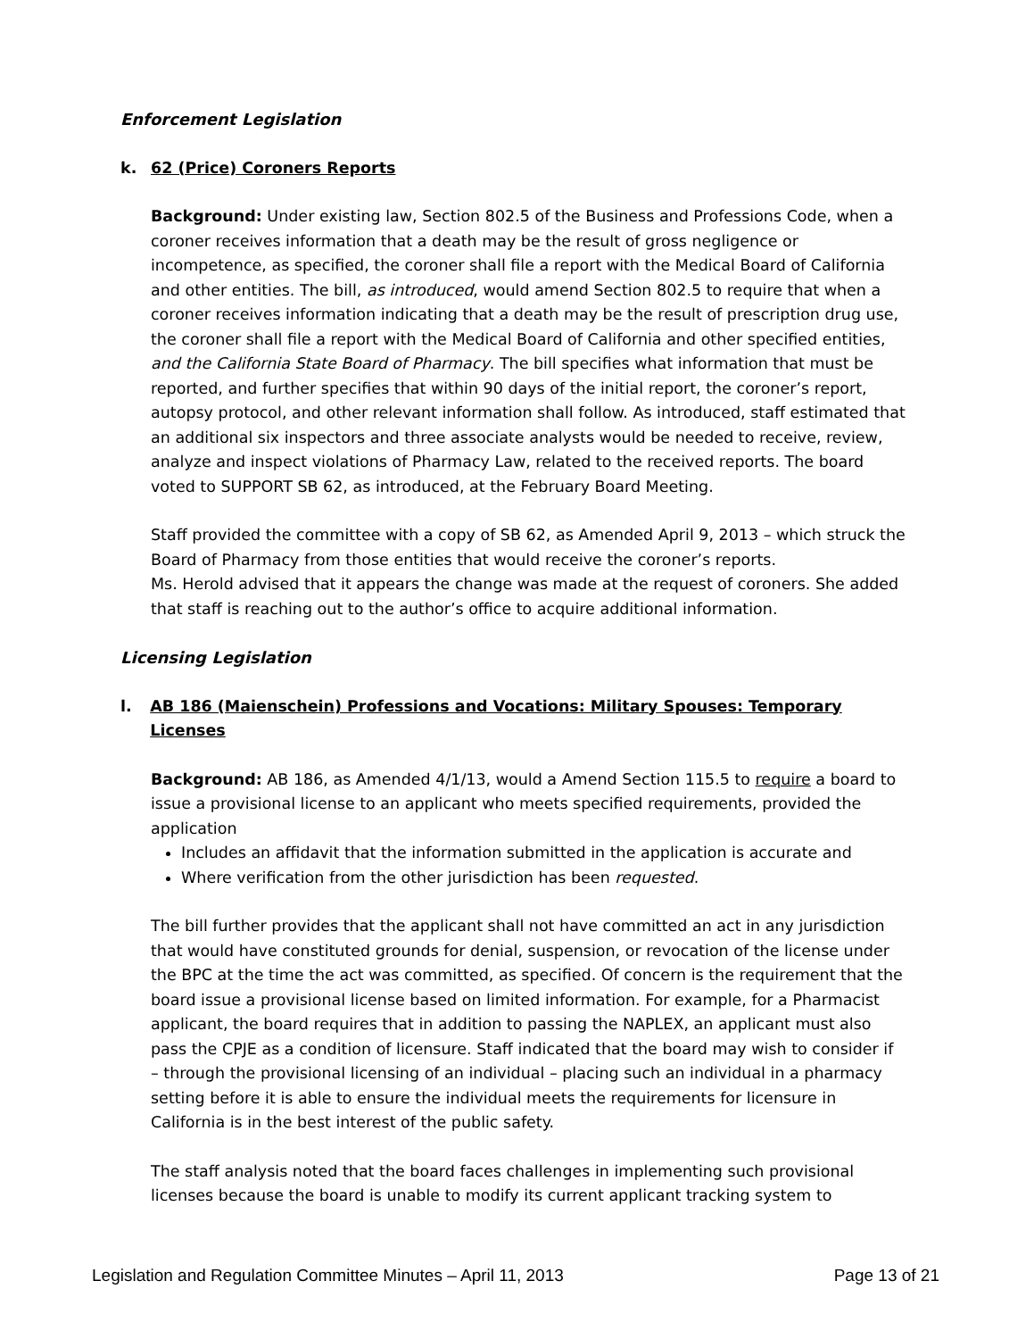Enforcement Legislation
k. 62 (Price) Coroners Reports
Background: Under existing law, Section 802.5 of the Business and Professions Code, when a coroner receives information that a death may be the result of gross negligence or incompetence, as specified, the coroner shall file a report with the Medical Board of California and other entities. The bill, as introduced, would amend Section 802.5 to require that when a coroner receives information indicating that a death may be the result of prescription drug use, the coroner shall file a report with the Medical Board of California and other specified entities, and the California State Board of Pharmacy. The bill specifies what information that must be reported, and further specifies that within 90 days of the initial report, the coroner’s report, autopsy protocol, and other relevant information shall follow. As introduced, staff estimated that an additional six inspectors and three associate analysts would be needed to receive, review, analyze and inspect violations of Pharmacy Law, related to the received reports. The board voted to SUPPORT SB 62, as introduced, at the February Board Meeting.
Staff provided the committee with a copy of SB 62, as Amended April 9, 2013 – which struck the Board of Pharmacy from those entities that would receive the coroner’s reports.
Ms. Herold advised that it appears the change was made at the request of coroners. She added that staff is reaching out to the author’s office to acquire additional information.
Licensing Legislation
l. AB 186 (Maienschein) Professions and Vocations: Military Spouses: Temporary Licenses
Background: AB 186, as Amended 4/1/13, would a Amend Section 115.5 to require a board to issue a provisional license to an applicant who meets specified requirements, provided the application
Includes an affidavit that the information submitted in the application is accurate and
Where verification from the other jurisdiction has been requested.
The bill further provides that the applicant shall not have committed an act in any jurisdiction that would have constituted grounds for denial, suspension, or revocation of the license under the BPC at the time the act was committed, as specified. Of concern is the requirement that the board issue a provisional license based on limited information. For example, for a Pharmacist applicant, the board requires that in addition to passing the NAPLEX, an applicant must also pass the CPJE as a condition of licensure. Staff indicated that the board may wish to consider if – through the provisional licensing of an individual – placing such an individual in a pharmacy setting before it is able to ensure the individual meets the requirements for licensure in California is in the best interest of the public safety.
The staff analysis noted that the board faces challenges in implementing such provisional licenses because the board is unable to modify its current applicant tracking system to
Legislation and Regulation Committee Minutes – April 11, 2013 Page 13 of 21